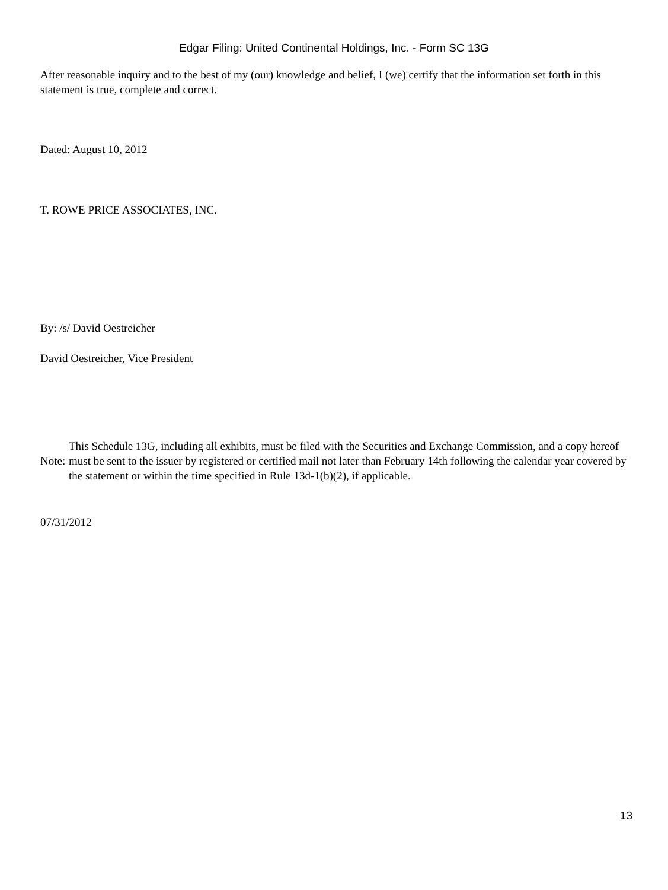Edgar Filing: United Continental Holdings, Inc. - Form SC 13G
After reasonable inquiry and to the best of my (our) knowledge and belief, I (we) certify that the information set forth in this statement is true, complete and correct.
Dated: August 10, 2012
T. ROWE PRICE ASSOCIATES, INC.
By: /s/ David Oestreicher
David Oestreicher, Vice President
Note: This Schedule 13G, including all exhibits, must be filed with the Securities and Exchange Commission, and a copy hereof must be sent to the issuer by registered or certified mail not later than February 14th following the calendar year covered by the statement or within the time specified in Rule 13d-1(b)(2), if applicable.
07/31/2012
13